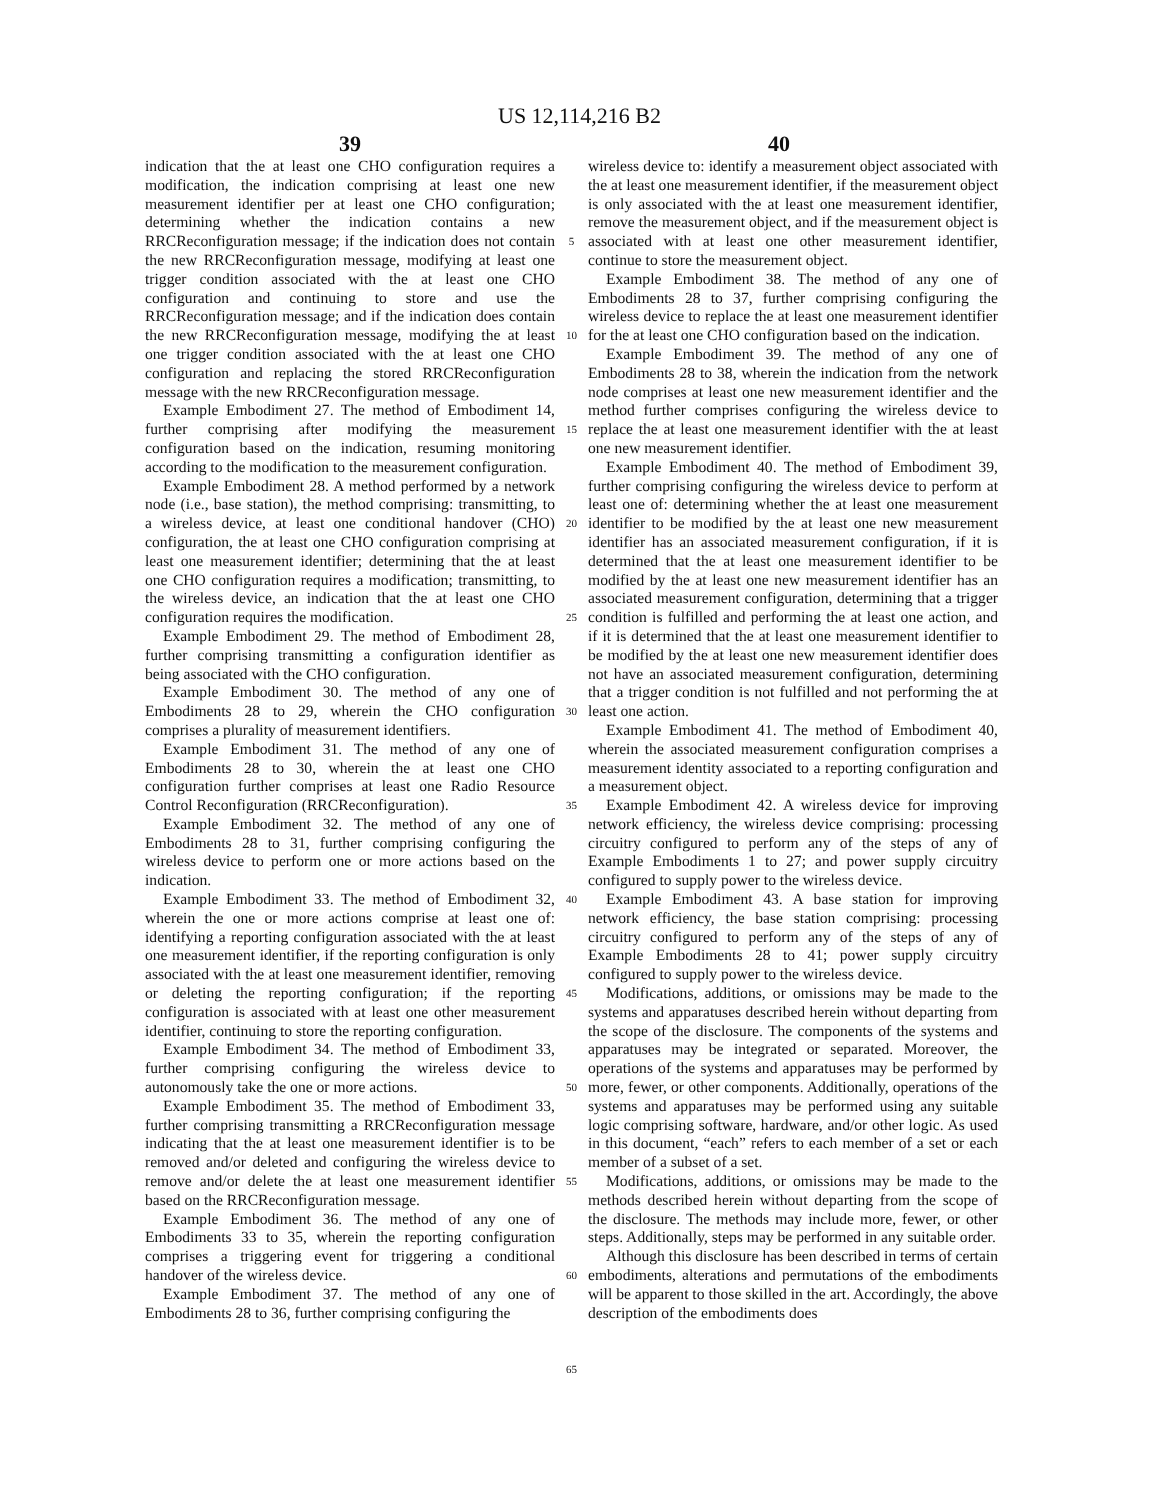US 12,114,216 B2
39 40
indication that the at least one CHO configuration requires a modification, the indication comprising at least one new measurement identifier per at least one CHO configuration; determining whether the indication contains a new RRCReconfiguration message; if the indication does not contain the new RRCReconfiguration message, modifying at least one trigger condition associated with the at least one CHO configuration and continuing to store and use the RRCReconfiguration message; and if the indication does contain the new RRCReconfiguration message, modifying the at least one trigger condition associated with the at least one CHO configuration and replacing the stored RRCReconfiguration message with the new RRCReconfiguration message.
Example Embodiment 27. The method of Embodiment 14, further comprising after modifying the measurement configuration based on the indication, resuming monitoring according to the modification to the measurement configuration.
Example Embodiment 28. A method performed by a network node (i.e., base station), the method comprising: transmitting, to a wireless device, at least one conditional handover (CHO) configuration, the at least one CHO configuration comprising at least one measurement identifier; determining that the at least one CHO configuration requires a modification; transmitting, to the wireless device, an indication that the at least one CHO configuration requires the modification.
Example Embodiment 29. The method of Embodiment 28, further comprising transmitting a configuration identifier as being associated with the CHO configuration.
Example Embodiment 30. The method of any one of Embodiments 28 to 29, wherein the CHO configuration comprises a plurality of measurement identifiers.
Example Embodiment 31. The method of any one of Embodiments 28 to 30, wherein the at least one CHO configuration further comprises at least one Radio Resource Control Reconfiguration (RRCReconfiguration).
Example Embodiment 32. The method of any one of Embodiments 28 to 31, further comprising configuring the wireless device to perform one or more actions based on the indication.
Example Embodiment 33. The method of Embodiment 32, wherein the one or more actions comprise at least one of: identifying a reporting configuration associated with the at least one measurement identifier, if the reporting configuration is only associated with the at least one measurement identifier, removing or deleting the reporting configuration; if the reporting configuration is associated with at least one other measurement identifier, continuing to store the reporting configuration.
Example Embodiment 34. The method of Embodiment 33, further comprising configuring the wireless device to autonomously take the one or more actions.
Example Embodiment 35. The method of Embodiment 33, further comprising transmitting a RRCReconfiguration message indicating that the at least one measurement identifier is to be removed and/or deleted and configuring the wireless device to remove and/or delete the at least one measurement identifier based on the RRCReconfiguration message.
Example Embodiment 36. The method of any one of Embodiments 33 to 35, wherein the reporting configuration comprises a triggering event for triggering a conditional handover of the wireless device.
Example Embodiment 37. The method of any one of Embodiments 28 to 36, further comprising configuring the
5
10
15
20
25
30
35
40
45
50
55
60
65
wireless device to: identify a measurement object associated with the at least one measurement identifier, if the measurement object is only associated with the at least one measurement identifier, remove the measurement object, and if the measurement object is associated with at least one other measurement identifier, continue to store the measurement object.
Example Embodiment 38. The method of any one of Embodiments 28 to 37, further comprising configuring the wireless device to replace the at least one measurement identifier for the at least one CHO configuration based on the indication.
Example Embodiment 39. The method of any one of Embodiments 28 to 38, wherein the indication from the network node comprises at least one new measurement identifier and the method further comprises configuring the wireless device to replace the at least one measurement identifier with the at least one new measurement identifier.
Example Embodiment 40. The method of Embodiment 39, further comprising configuring the wireless device to perform at least one of: determining whether the at least one measurement identifier to be modified by the at least one new measurement identifier has an associated measurement configuration, if it is determined that the at least one measurement identifier to be modified by the at least one new measurement identifier has an associated measurement configuration, determining that a trigger condition is fulfilled and performing the at least one action, and if it is determined that the at least one measurement identifier to be modified by the at least one new measurement identifier does not have an associated measurement configuration, determining that a trigger condition is not fulfilled and not performing the at least one action.
Example Embodiment 41. The method of Embodiment 40, wherein the associated measurement configuration comprises a measurement identity associated to a reporting configuration and a measurement object.
Example Embodiment 42. A wireless device for improving network efficiency, the wireless device comprising: processing circuitry configured to perform any of the steps of any of Example Embodiments 1 to 27; and power supply circuitry configured to supply power to the wireless device.
Example Embodiment 43. A base station for improving network efficiency, the base station comprising: processing circuitry configured to perform any of the steps of any of Example Embodiments 28 to 41; power supply circuitry configured to supply power to the wireless device.
Modifications, additions, or omissions may be made to the systems and apparatuses described herein without departing from the scope of the disclosure. The components of the systems and apparatuses may be integrated or separated. Moreover, the operations of the systems and apparatuses may be performed by more, fewer, or other components. Additionally, operations of the systems and apparatuses may be performed using any suitable logic comprising software, hardware, and/or other logic. As used in this document, “each” refers to each member of a set or each member of a subset of a set.
Modifications, additions, or omissions may be made to the methods described herein without departing from the scope of the disclosure. The methods may include more, fewer, or other steps. Additionally, steps may be performed in any suitable order.
Although this disclosure has been described in terms of certain embodiments, alterations and permutations of the embodiments will be apparent to those skilled in the art. Accordingly, the above description of the embodiments does